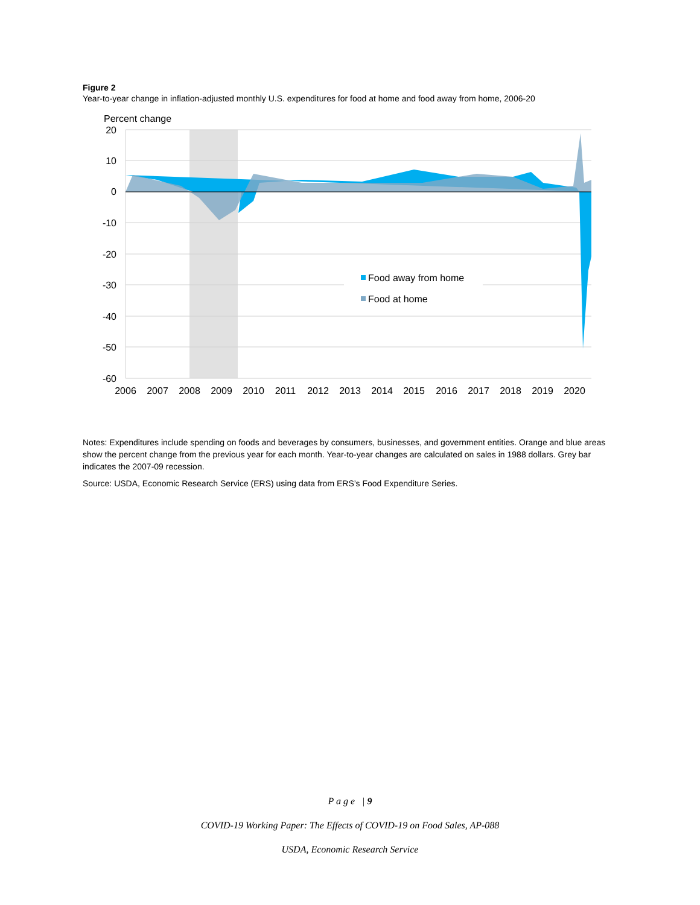Figure 2
Year-to-year change in inflation-adjusted monthly U.S. expenditures for food at home and food away from home, 2006-20
Percent change
20
10
0
-10
-20
-30
-40
-50
-60
2006
2007
2008
2009
2010
2011
2012
2013
2014
2015
2016
2017
2018
2019
2020
Food away from home
Food at home
Notes: Expenditures include spending on foods and beverages by consumers, businesses, and government entities. Orange and blue areas show the percent change from the previous year for each month. Year-to-year changes are calculated on sales in 1988 dollars. Grey bar indicates the 2007-09 recession.
Source: USDA, Economic Research Service (ERS) using data from ERS’s Food Expenditure Series.
P a g e | 9
COVID-19 Working Paper: The Effects of COVID-19 on Food Sales, AP-088
USDA, Economic Research Service